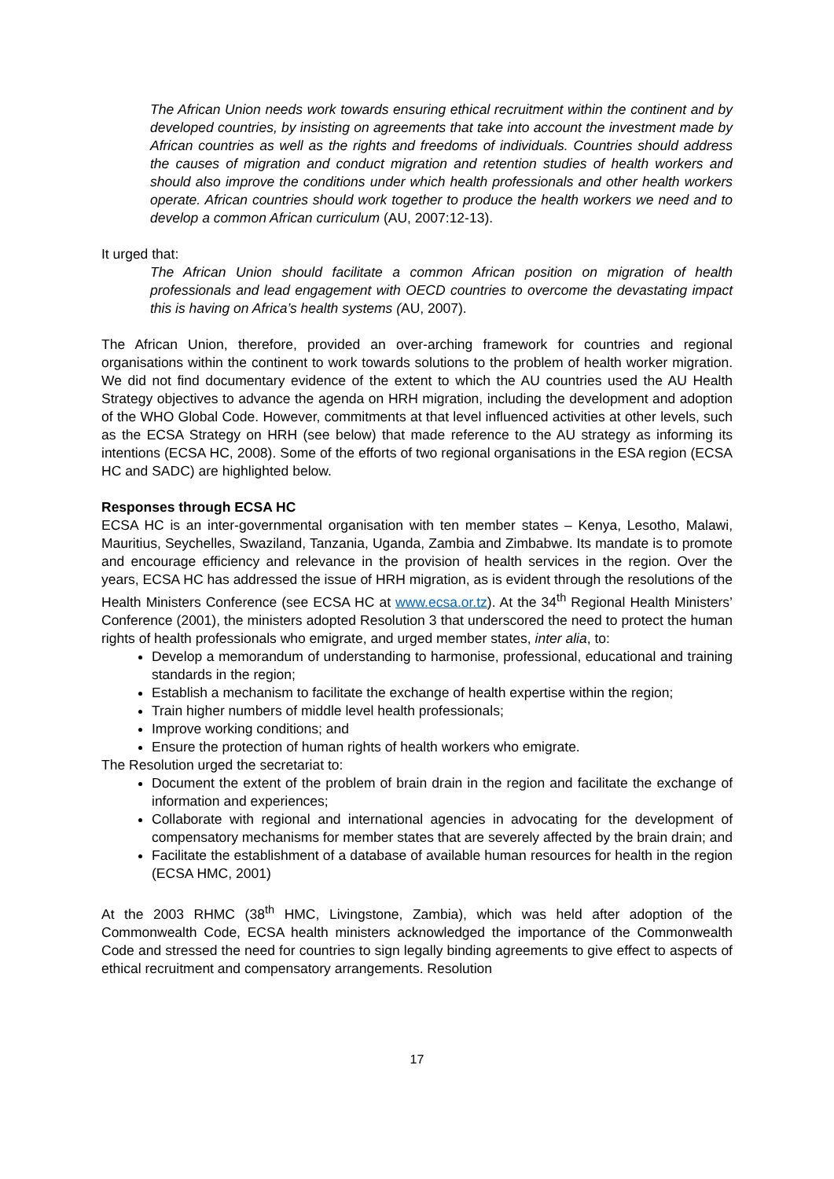The African Union needs work towards ensuring ethical recruitment within the continent and by developed countries, by insisting on agreements that take into account the investment made by African countries as well as the rights and freedoms of individuals. Countries should address the causes of migration and conduct migration and retention studies of health workers and should also improve the conditions under which health professionals and other health workers operate. African countries should work together to produce the health workers we need and to develop a common African curriculum (AU, 2007:12-13).
It urged that:
The African Union should facilitate a common African position on migration of health professionals and lead engagement with OECD countries to overcome the devastating impact this is having on Africa’s health systems (AU, 2007).
The African Union, therefore, provided an over-arching framework for countries and regional organisations within the continent to work towards solutions to the problem of health worker migration. We did not find documentary evidence of the extent to which the AU countries used the AU Health Strategy objectives to advance the agenda on HRH migration, including the development and adoption of the WHO Global Code. However, commitments at that level influenced activities at other levels, such as the ECSA Strategy on HRH (see below) that made reference to the AU strategy as informing its intentions (ECSA HC, 2008). Some of the efforts of two regional organisations in the ESA region (ECSA HC and SADC) are highlighted below.
Responses through ECSA HC
ECSA HC is an inter-governmental organisation with ten member states – Kenya, Lesotho, Malawi, Mauritius, Seychelles, Swaziland, Tanzania, Uganda, Zambia and Zimbabwe. Its mandate is to promote and encourage efficiency and relevance in the provision of health services in the region. Over the years, ECSA HC has addressed the issue of HRH migration, as is evident through the resolutions of the Health Ministers Conference (see ECSA HC at www.ecsa.or.tz). At the 34<sup>th</sup> Regional Health Ministers’ Conference (2001), the ministers adopted Resolution 3 that underscored the need to protect the human rights of health professionals who emigrate, and urged member states, inter alia, to:
Develop a memorandum of understanding to harmonise, professional, educational and training standards in the region;
Establish a mechanism to facilitate the exchange of health expertise within the region;
Train higher numbers of middle level health professionals;
Improve working conditions; and
Ensure the protection of human rights of health workers who emigrate.
The Resolution urged the secretariat to:
Document the extent of the problem of brain drain in the region and facilitate the exchange of information and experiences;
Collaborate with regional and international agencies in advocating for the development of compensatory mechanisms for member states that are severely affected by the brain drain; and
Facilitate the establishment of a database of available human resources for health in the region (ECSA HMC, 2001)
At the 2003 RHMC (38<sup>th</sup> HMC, Livingstone, Zambia), which was held after adoption of the Commonwealth Code, ECSA health ministers acknowledged the importance of the Commonwealth Code and stressed the need for countries to sign legally binding agreements to give effect to aspects of ethical recruitment and compensatory arrangements. Resolution
17